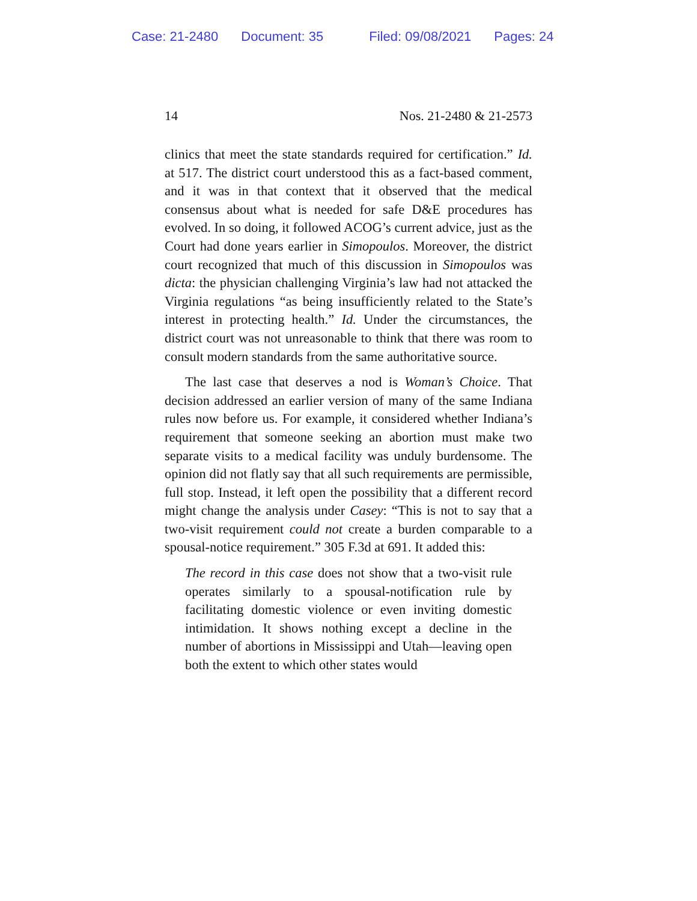Case: 21-2480 Document: 35 Filed: 09/08/2021 Pages: 24
14 Nos. 21-2480 & 21-2573
clinics that meet the state standards required for certification.” Id. at 517. The district court understood this as a fact-based comment, and it was in that context that it observed that the medical consensus about what is needed for safe D&E procedures has evolved. In so doing, it followed ACOG’s current advice, just as the Court had done years earlier in Simopoulos. Moreover, the district court recognized that much of this discussion in Simopoulos was dicta: the physician challenging Virginia’s law had not attacked the Virginia regulations “as being insufficiently related to the State’s interest in protecting health.” Id. Under the circumstances, the district court was not unreasonable to think that there was room to consult modern standards from the same authoritative source.
The last case that deserves a nod is Woman’s Choice. That decision addressed an earlier version of many of the same Indiana rules now before us. For example, it considered whether Indiana’s requirement that someone seeking an abortion must make two separate visits to a medical facility was unduly burdensome. The opinion did not flatly say that all such requirements are permissible, full stop. Instead, it left open the possibility that a different record might change the analysis under Casey: “This is not to say that a two-visit requirement could not create a burden comparable to a spousal-notice requirement.” 305 F.3d at 691. It added this:
The record in this case does not show that a two-visit rule operates similarly to a spousal-notification rule by facilitating domestic violence or even inviting domestic intimidation. It shows nothing except a decline in the number of abortions in Mississippi and Utah—leaving open both the extent to which other states would